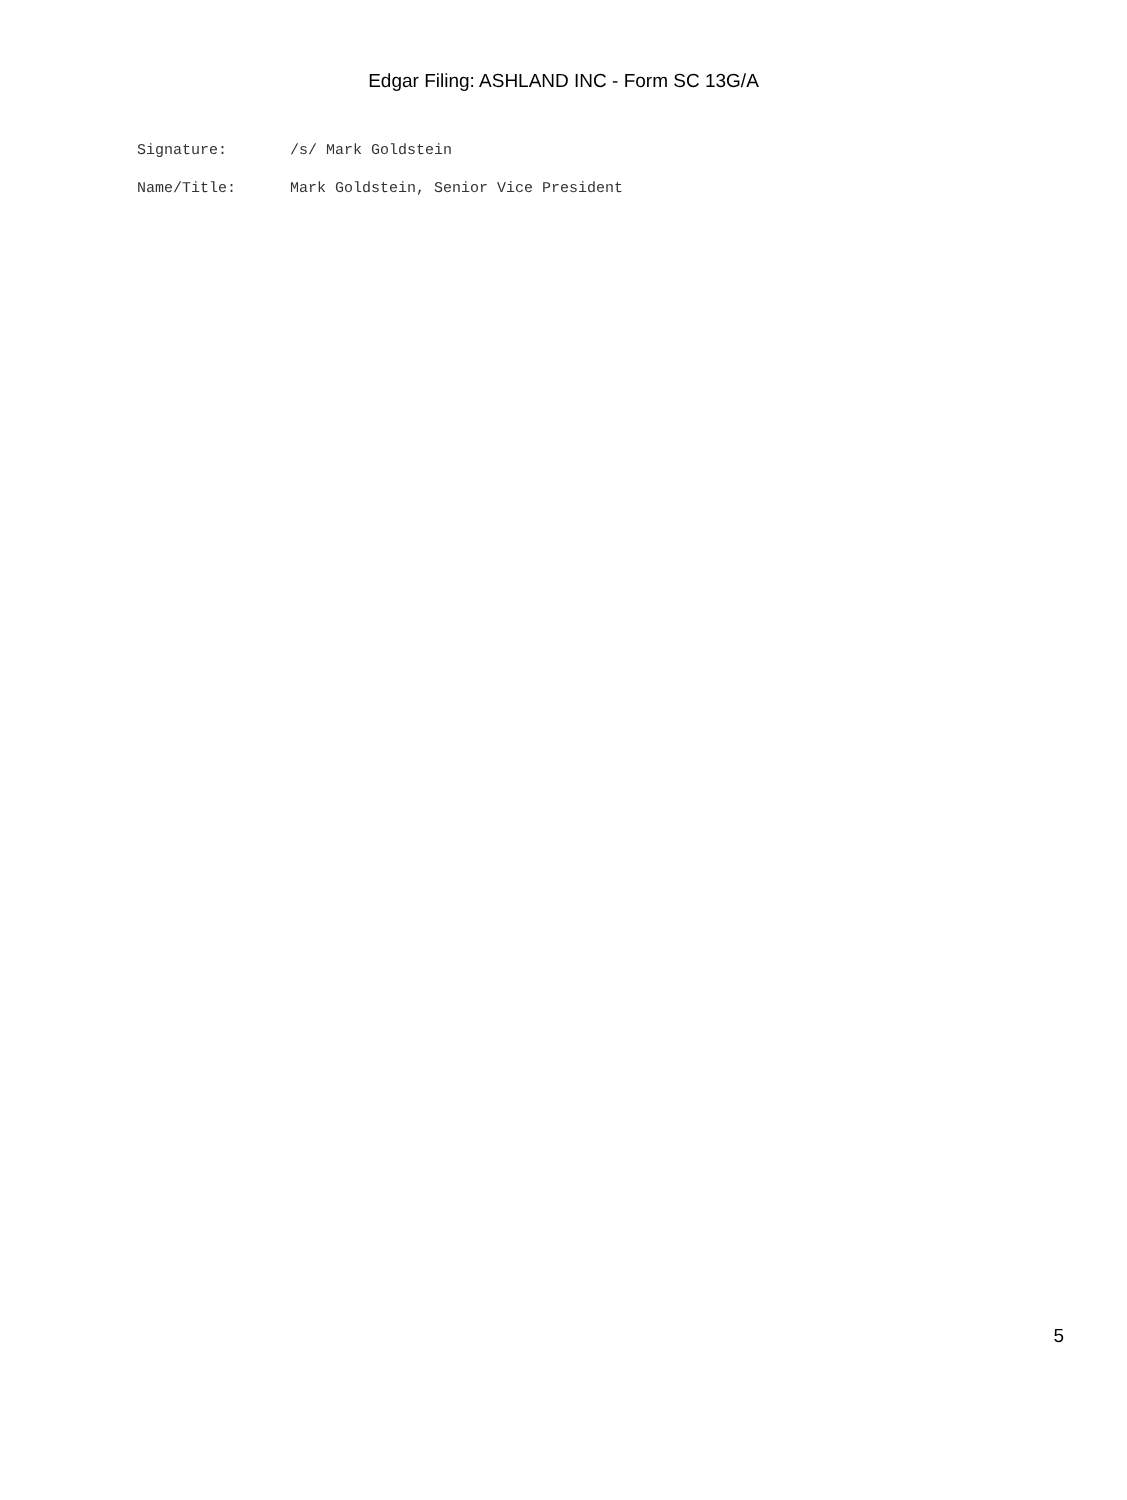Edgar Filing: ASHLAND INC - Form SC 13G/A
Signature: /s/ Mark Goldstein
Name/Title: Mark Goldstein, Senior Vice President
5